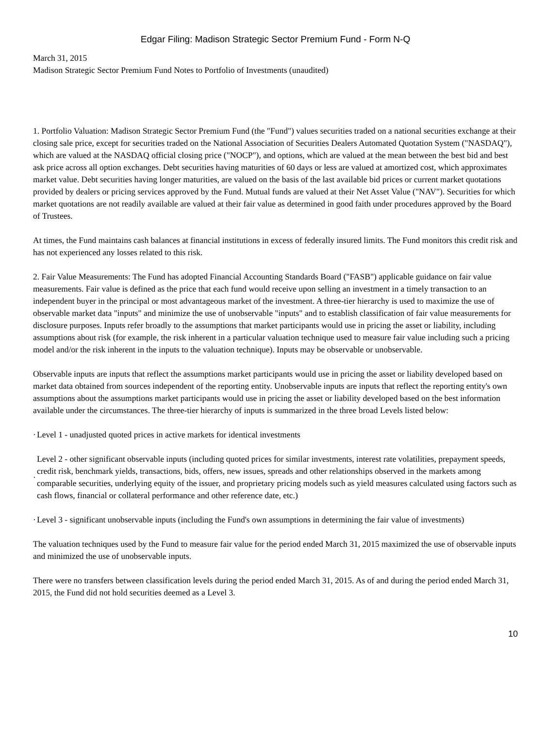Edgar Filing: Madison Strategic Sector Premium Fund - Form N-Q
March 31, 2015
Madison Strategic Sector Premium Fund Notes to Portfolio of Investments (unaudited)
1. Portfolio Valuation: Madison Strategic Sector Premium Fund (the "Fund") values securities traded on a national securities exchange at their closing sale price, except for securities traded on the National Association of Securities Dealers Automated Quotation System ("NASDAQ"), which are valued at the NASDAQ official closing price ("NOCP"), and options, which are valued at the mean between the best bid and best ask price across all option exchanges. Debt securities having maturities of 60 days or less are valued at amortized cost, which approximates market value. Debt securities having longer maturities, are valued on the basis of the last available bid prices or current market quotations provided by dealers or pricing services approved by the Fund. Mutual funds are valued at their Net Asset Value ("NAV"). Securities for which market quotations are not readily available are valued at their fair value as determined in good faith under procedures approved by the Board of Trustees.
At times, the Fund maintains cash balances at financial institutions in excess of federally insured limits. The Fund monitors this credit risk and has not experienced any losses related to this risk.
2. Fair Value Measurements: The Fund has adopted Financial Accounting Standards Board ("FASB") applicable guidance on fair value measurements. Fair value is defined as the price that each fund would receive upon selling an investment in a timely transaction to an independent buyer in the principal or most advantageous market of the investment. A three-tier hierarchy is used to maximize the use of observable market data "inputs" and minimize the use of unobservable "inputs" and to establish classification of fair value measurements for disclosure purposes. Inputs refer broadly to the assumptions that market participants would use in pricing the asset or liability, including assumptions about risk (for example, the risk inherent in a particular valuation technique used to measure fair value including such a pricing model and/or the risk inherent in the inputs to the valuation technique). Inputs may be observable or unobservable.
Observable inputs are inputs that reflect the assumptions market participants would use in pricing the asset or liability developed based on market data obtained from sources independent of the reporting entity. Unobservable inputs are inputs that reflect the reporting entity's own assumptions about the assumptions market participants would use in pricing the asset or liability developed based on the best information available under the circumstances. The three-tier hierarchy of inputs is summarized in the three broad Levels listed below:
· Level 1 - unadjusted quoted prices in active markets for identical investments
· Level 2 - other significant observable inputs (including quoted prices for similar investments, interest rate volatilities, prepayment speeds, credit risk, benchmark yields, transactions, bids, offers, new issues, spreads and other relationships observed in the markets among comparable securities, underlying equity of the issuer, and proprietary pricing models such as yield measures calculated using factors such as cash flows, financial or collateral performance and other reference date, etc.)
· Level 3 - significant unobservable inputs (including the Fund's own assumptions in determining the fair value of investments)
The valuation techniques used by the Fund to measure fair value for the period ended March 31, 2015 maximized the use of observable inputs and minimized the use of unobservable inputs.
There were no transfers between classification levels during the period ended March 31, 2015. As of and during the period ended March 31, 2015, the Fund did not hold securities deemed as a Level 3.
10